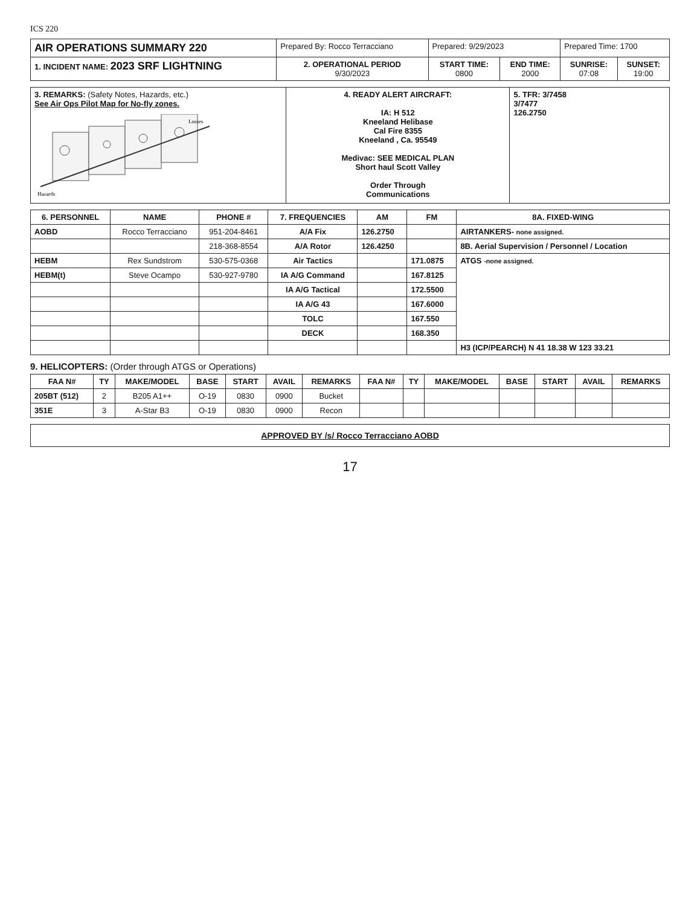ICS 220
| AIR OPERATIONS SUMMARY 220 | Prepared By: Rocco Terracciano | Prepared: 9/29/2023 | | Prepared Time: 1700 | |
| 1. INCIDENT NAME: 2023 SRF LIGHTNING | 2. OPERATIONAL PERIOD 9/30/2023 | START TIME: 0800 | END TIME: 2000 | SUNRISE: 07:08 | SUNSET: 19:00 |
| 3. REMARKS: (Safety Notes, Hazards, etc.) See Air Ops Pilot Map for No-fly zones. Hazards Losses | 4. READY ALERT AIRCRAFT: IA: H 512 Kneeland Helibase Cal Fire 8355 Kneeland , Ca. 95549 Medivac: SEE MEDICAL PLAN Short haul Scott Valley Order Through Communications | 5. TFR: 3/7458 3/7477 126.2750 |
| 6. PERSONNEL | NAME | PHONE # | 7. FREQUENCIES | AM | FM | 8A. FIXED-WING |
| --- | --- | --- | --- | --- | --- | --- |
| AOBD | Rocco Terracciano | 951-204-8461 | A/A Fix | 126.2750 | | AIRTANKERS- none assigned. |
| | | 218-368-8554 | A/A Rotor | 126.4250 | | 8B. Aerial Supervision / Personnel / Location |
| HEBM | Rex Sundstrom | 530-575-0368 | Air Tactics | | 171.0875 | ATGS -none assigned. |
| HEBM(t) | Steve Ocampo | 530-927-9780 | IA A/G Command | | 167.8125 | |
| | | | IA A/G Tactical | | 172.5500 | |
| | | | IA A/G 43 | | 167.6000 | |
| | | | TOLC | | 167.550 | |
| | | | DECK | | 168.350 | |
| | | | | | | H3 (ICP/PEARCH) N 41 18.38 W 123 33.21 |
9. HELICOPTERS: (Order through ATGS or Operations)
| FAA N# | TY | MAKE/MODEL | BASE | START | AVAIL | REMARKS | FAA N# | TY | MAKE/MODEL | BASE | START | AVAIL | REMARKS |
| --- | --- | --- | --- | --- | --- | --- | --- | --- | --- | --- | --- | --- | --- |
| 205BT (512) | 2 | B205 A1++ | O-19 | 0830 | 0900 | Bucket | | | | | | | |
| 351E | 3 | A-Star B3 | O-19 | 0830 | 0900 | Recon | | | | | | | |
| APPROVED BY /s/ Rocco Terracciano AOBD |
17